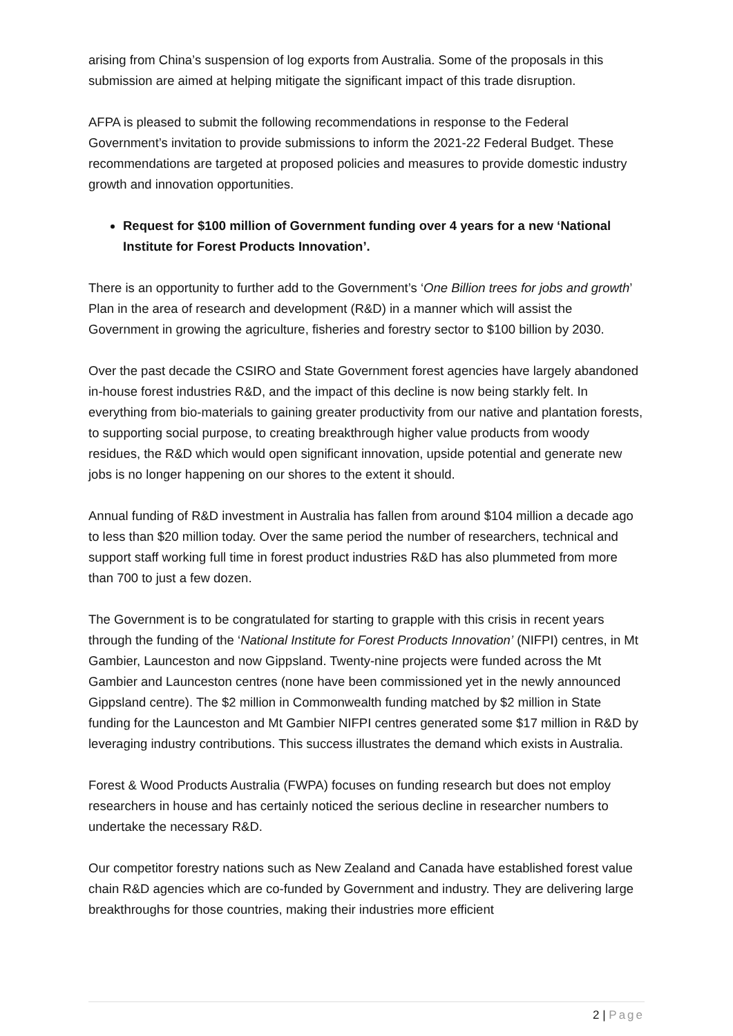arising from China’s suspension of log exports from Australia. Some of the proposals in this submission are aimed at helping mitigate the significant impact of this trade disruption.
AFPA is pleased to submit the following recommendations in response to the Federal Government’s invitation to provide submissions to inform the 2021-22 Federal Budget. These recommendations are targeted at proposed policies and measures to provide domestic industry growth and innovation opportunities.
Request for $100 million of Government funding over 4 years for a new ‘National Institute for Forest Products Innovation’.
There is an opportunity to further add to the Government’s ‘One Billion trees for jobs and growth’ Plan in the area of research and development (R&D) in a manner which will assist the Government in growing the agriculture, fisheries and forestry sector to $100 billion by 2030.
Over the past decade the CSIRO and State Government forest agencies have largely abandoned in-house forest industries R&D, and the impact of this decline is now being starkly felt. In everything from bio-materials to gaining greater productivity from our native and plantation forests, to supporting social purpose, to creating breakthrough higher value products from woody residues, the R&D which would open significant innovation, upside potential and generate new jobs is no longer happening on our shores to the extent it should.
Annual funding of R&D investment in Australia has fallen from around $104 million a decade ago to less than $20 million today. Over the same period the number of researchers, technical and support staff working full time in forest product industries R&D has also plummeted from more than 700 to just a few dozen.
The Government is to be congratulated for starting to grapple with this crisis in recent years through the funding of the ‘National Institute for Forest Products Innovation’ (NIFPI) centres, in Mt Gambier, Launceston and now Gippsland. Twenty-nine projects were funded across the Mt Gambier and Launceston centres (none have been commissioned yet in the newly announced Gippsland centre). The $2 million in Commonwealth funding matched by $2 million in State funding for the Launceston and Mt Gambier NIFPI centres generated some $17 million in R&D by leveraging industry contributions. This success illustrates the demand which exists in Australia.
Forest & Wood Products Australia (FWPA) focuses on funding research but does not employ researchers in house and has certainly noticed the serious decline in researcher numbers to undertake the necessary R&D.
Our competitor forestry nations such as New Zealand and Canada have established forest value chain R&D agencies which are co-funded by Government and industry. They are delivering large breakthroughs for those countries, making their industries more efficient
2 | Page